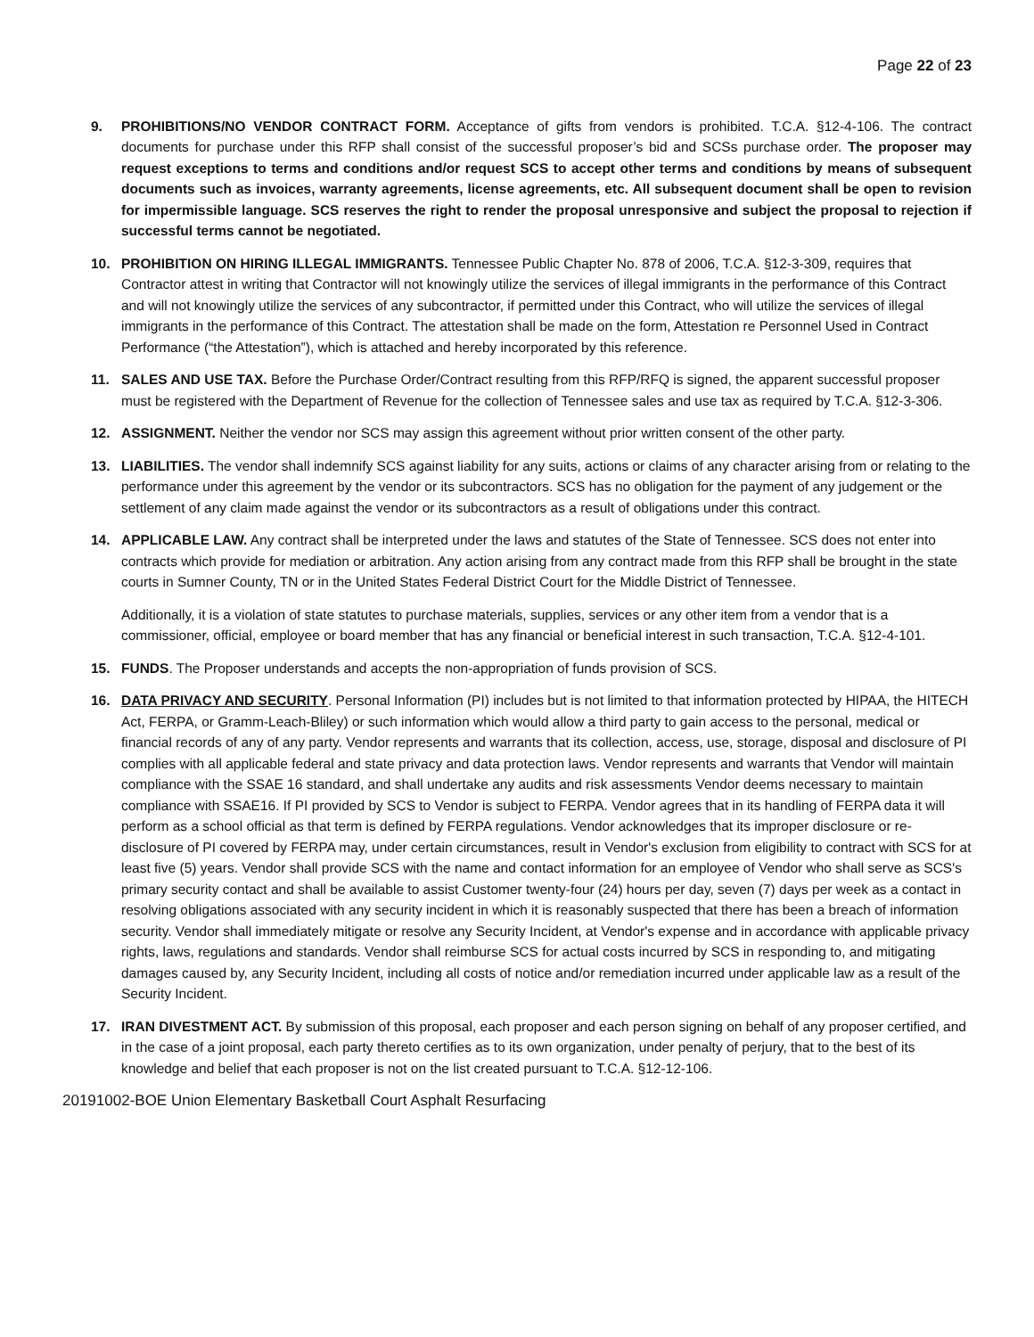Page 22 of 23
9. PROHIBITIONS/NO VENDOR CONTRACT FORM. Acceptance of gifts from vendors is prohibited. T.C.A. §12-4-106. The contract documents for purchase under this RFP shall consist of the successful proposer’s bid and SCSs purchase order. The proposer may request exceptions to terms and conditions and/or request SCS to accept other terms and conditions by means of subsequent documents such as invoices, warranty agreements, license agreements, etc. All subsequent document shall be open to revision for impermissible language. SCS reserves the right to render the proposal unresponsive and subject the proposal to rejection if successful terms cannot be negotiated.
10. PROHIBITION ON HIRING ILLEGAL IMMIGRANTS. Tennessee Public Chapter No. 878 of 2006, T.C.A. §12-3-309, requires that Contractor attest in writing that Contractor will not knowingly utilize the services of illegal immigrants in the performance of this Contract and will not knowingly utilize the services of any subcontractor, if permitted under this Contract, who will utilize the services of illegal immigrants in the performance of this Contract. The attestation shall be made on the form, Attestation re Personnel Used in Contract Performance (“the Attestation”), which is attached and hereby incorporated by this reference.
11. SALES AND USE TAX. Before the Purchase Order/Contract resulting from this RFP/RFQ is signed, the apparent successful proposer must be registered with the Department of Revenue for the collection of Tennessee sales and use tax as required by T.C.A. §12-3-306.
12. ASSIGNMENT. Neither the vendor nor SCS may assign this agreement without prior written consent of the other party.
13. LIABILITIES. The vendor shall indemnify SCS against liability for any suits, actions or claims of any character arising from or relating to the performance under this agreement by the vendor or its subcontractors. SCS has no obligation for the payment of any judgement or the settlement of any claim made against the vendor or its subcontractors as a result of obligations under this contract.
14. APPLICABLE LAW. Any contract shall be interpreted under the laws and statutes of the State of Tennessee. SCS does not enter into contracts which provide for mediation or arbitration. Any action arising from any contract made from this RFP shall be brought in the state courts in Sumner County, TN or in the United States Federal District Court for the Middle District of Tennessee.
Additionally, it is a violation of state statutes to purchase materials, supplies, services or any other item from a vendor that is a commissioner, official, employee or board member that has any financial or beneficial interest in such transaction, T.C.A. §12-4-101.
15. FUNDS. The Proposer understands and accepts the non-appropriation of funds provision of SCS.
16. DATA PRIVACY AND SECURITY. Personal Information (PI) includes but is not limited to that information protected by HIPAA, the HITECH Act, FERPA, or Gramm-Leach-Bliley) or such information which would allow a third party to gain access to the personal, medical or financial records of any of any party. Vendor represents and warrants that its collection, access, use, storage, disposal and disclosure of PI complies with all applicable federal and state privacy and data protection laws. Vendor represents and warrants that Vendor will maintain compliance with the SSAE 16 standard, and shall undertake any audits and risk assessments Vendor deems necessary to maintain compliance with SSAE16. If PI provided by SCS to Vendor is subject to FERPA. Vendor agrees that in its handling of FERPA data it will perform as a school official as that term is defined by FERPA regulations. Vendor acknowledges that its improper disclosure or re-disclosure of PI covered by FERPA may, under certain circumstances, result in Vendor's exclusion from eligibility to contract with SCS for at least five (5) years. Vendor shall provide SCS with the name and contact information for an employee of Vendor who shall serve as SCS's primary security contact and shall be available to assist Customer twenty-four (24) hours per day, seven (7) days per week as a contact in resolving obligations associated with any security incident in which it is reasonably suspected that there has been a breach of information security. Vendor shall immediately mitigate or resolve any Security Incident, at Vendor's expense and in accordance with applicable privacy rights, laws, regulations and standards. Vendor shall reimburse SCS for actual costs incurred by SCS in responding to, and mitigating damages caused by, any Security Incident, including all costs of notice and/or remediation incurred under applicable law as a result of the Security Incident.
17. IRAN DIVESTMENT ACT. By submission of this proposal, each proposer and each person signing on behalf of any proposer certified, and in the case of a joint proposal, each party thereto certifies as to its own organization, under penalty of perjury, that to the best of its knowledge and belief that each proposer is not on the list created pursuant to T.C.A. §12-12-106.
20191002-BOE Union Elementary Basketball Court Asphalt Resurfacing